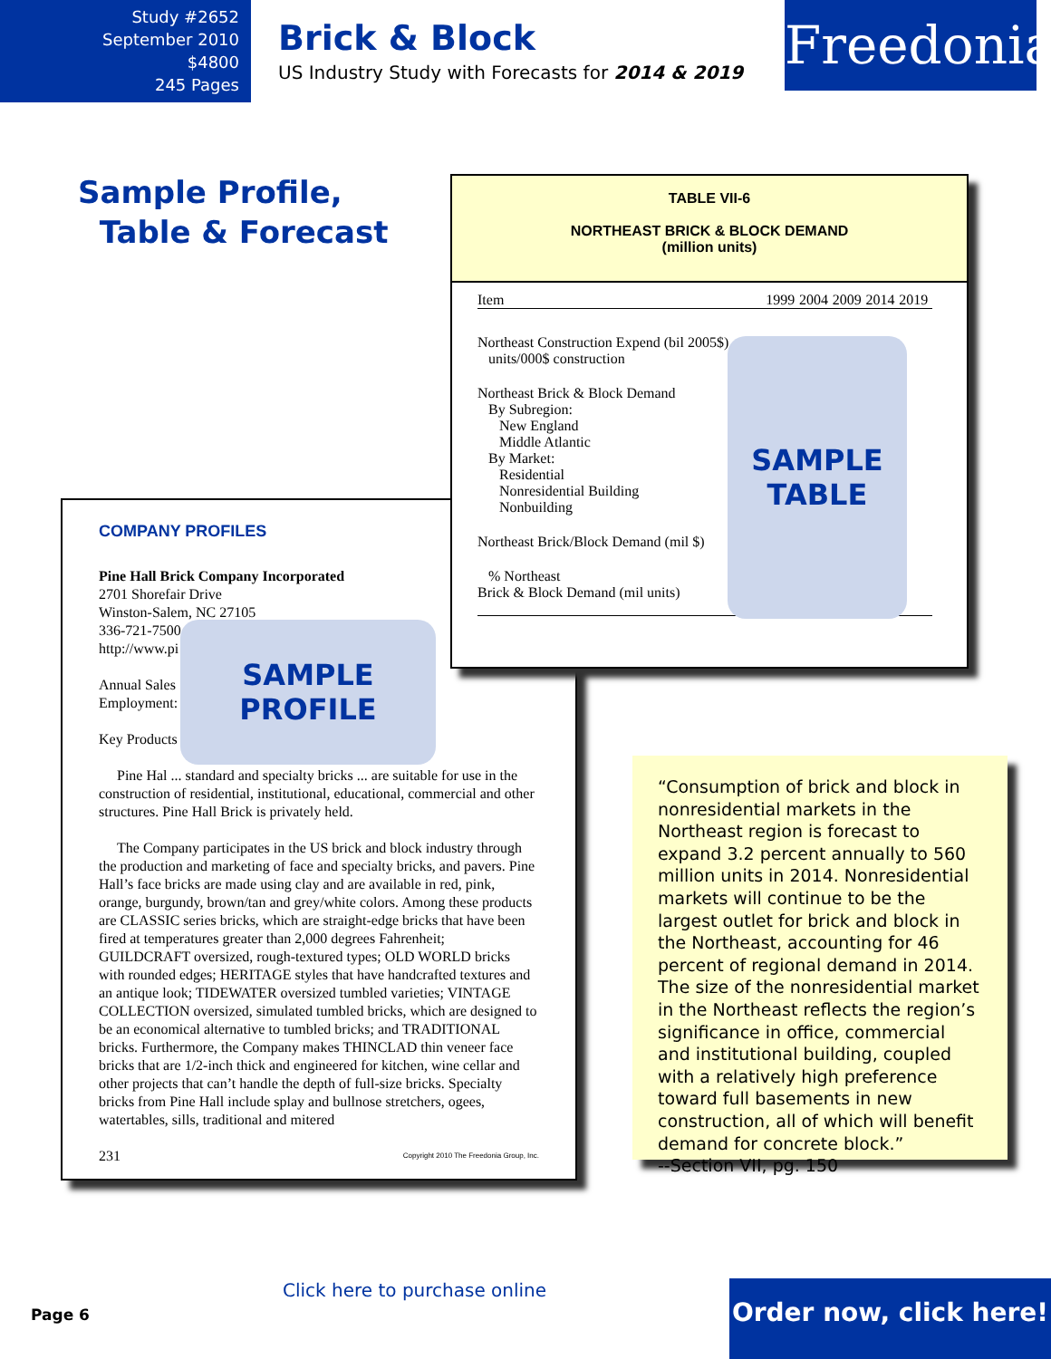Study #2652
September 2010
$4800
245 Pages
Brick & Block
US Industry Study with Forecasts for 2014 & 2019
Freedonia
Sample Profile,
Table & Forecast
COMPANY PROFILES
Pine Hall Brick Company Incorporated
2701 Shorefair Drive
Winston-Salem, NC 27105
336-721-7500
http://www.pi
Annual Sales
Employment:
Key Products
Pine Hal ... standard and specialty bricks ... are suitable for use in the construction of residential, institutional, educational, commercial and other structures. Pine Hall Brick is privately held.
The Company participates in the US brick and block industry through the production and marketing of face and specialty bricks, and pavers. Pine Hall’s face bricks are made using clay and are available in red, pink, orange, burgundy, brown/tan and grey/white colors. Among these products are CLASSIC series bricks, which are straight-edge bricks that have been fired at temperatures greater than 2,000 degrees Fahrenheit; GUILDCRAFT oversized, rough-textured types; OLD WORLD bricks with rounded edges; HERITAGE styles that have handcrafted textures and an antique look; TIDEWATER oversized tumbled varieties; VINTAGE COLLECTION oversized, simulated tumbled bricks, which are designed to be an economical alternative to tumbled bricks; and TRADITIONAL bricks. Furthermore, the Company makes THINCLAD thin veneer face bricks that are 1/2-inch thick and engineered for kitchen, wine cellar and other projects that can’t handle the depth of full-size bricks. Specialty bricks from Pine Hall include splay and bullnose stretchers, ogees, watertables, sills, traditional and mitered
231 Copyright 2010 The Freedonia Group, Inc.
SAMPLE
PROFILE
TABLE VII-6
NORTHEAST BRICK & BLOCK DEMAND
(million units)
| Item | 1999 | 2004 | 2009 | 2014 | 2019 |
| --- | --- | --- | --- | --- | --- |
| Northeast Construction Expend (bil 2005$) units/000$ construction | | | | | |
| Northeast Brick & Block Demand By Subregion: New England Middle Atlantic By Market: Residential Nonresidential Building Nonbuilding | | | | | |
| Northeast Brick/Block Demand (mil $) | | | | | |
| % Northeast Brick & Block Demand (mil units) | | | | | |
SAMPLE
TABLE
“Consumption of brick and block in nonresidential markets in the Northeast region is forecast to expand 3.2 percent annually to 560 million units in 2014. Nonresidential markets will continue to be the largest outlet for brick and block in the Northeast, accounting for 46 percent of regional demand in 2014. The size of the nonresidential market in the Northeast reflects the region’s significance in office, commercial and institutional building, coupled with a relatively high preference toward full basements in new construction, all of which will benefit demand for concrete block.”
--Section VII, pg. 150
Page 6
Click here to purchase online
Order now, click here!